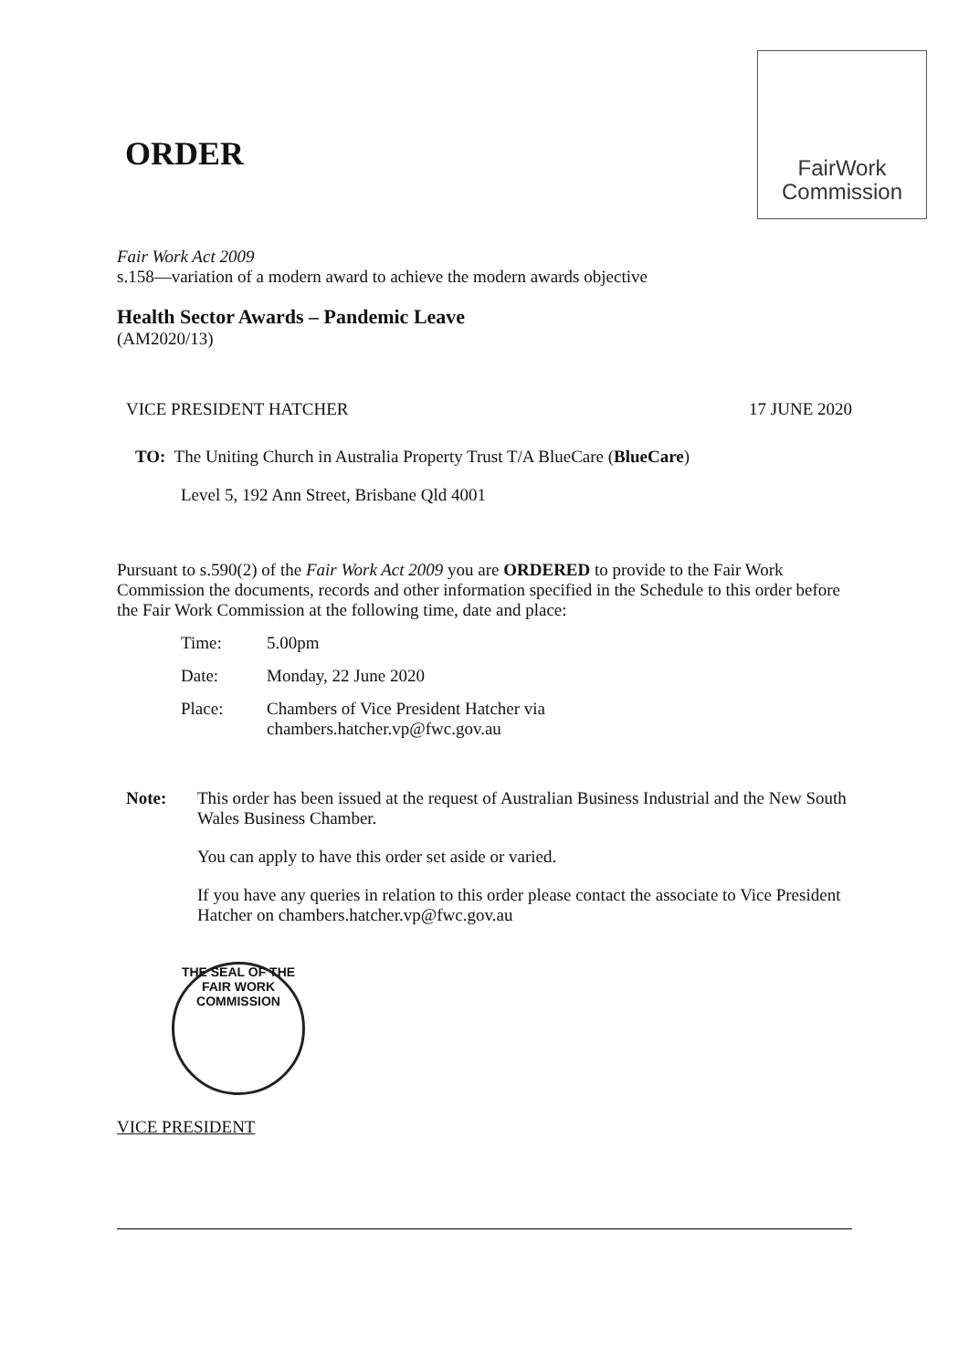ORDER
FairWork
Commission
Fair Work Act 2009
s.158—variation of a modern award to achieve the modern awards objective
Health Sector Awards – Pandemic Leave
(AM2020/13)
VICE PRESIDENT HATCHER 17 JUNE 2020
TO: The Uniting Church in Australia Property Trust T/A BlueCare (BlueCare)
Level 5, 192 Ann Street, Brisbane Qld 4001
Pursuant to s.590(2) of the Fair Work Act 2009 you are ORDERED to provide to the Fair Work Commission the documents, records and other information specified in the Schedule to this order before the Fair Work Commission at the following time, date and place:
| Time: | 5.00pm |
| Date: | Monday, 22 June 2020 |
| Place: | Chambers of Vice President Hatcher via chambers.hatcher.vp@fwc.gov.au |
Note: This order has been issued at the request of Australian Business Industrial and the New South Wales Business Chamber.
You can apply to have this order set aside or varied.
If you have any queries in relation to this order please contact the associate to Vice President Hatcher on chambers.hatcher.vp@fwc.gov.au
THE SEAL OF THE FAIR WORK COMMISSION
VICE PRESIDENT